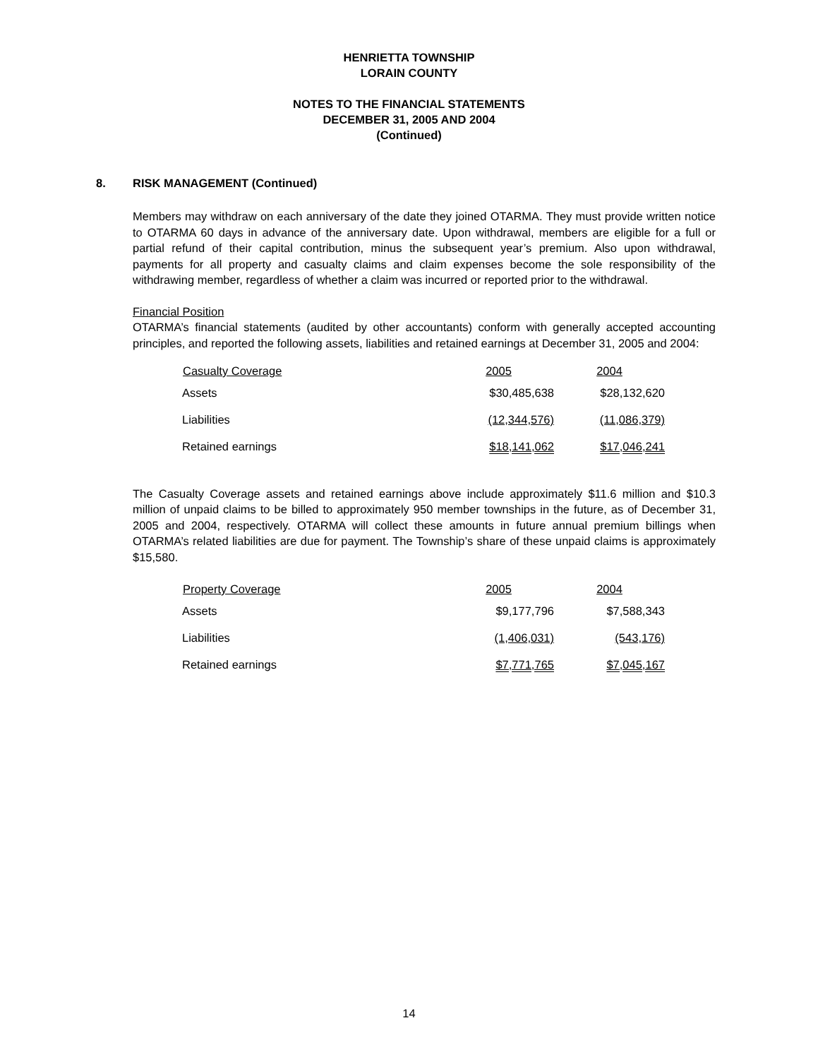HENRIETTA TOWNSHIP
LORAIN COUNTY
NOTES TO THE FINANCIAL STATEMENTS
DECEMBER 31, 2005 AND 2004
(Continued)
8. RISK MANAGEMENT (Continued)
Members may withdraw on each anniversary of the date they joined OTARMA. They must provide written notice to OTARMA 60 days in advance of the anniversary date. Upon withdrawal, members are eligible for a full or partial refund of their capital contribution, minus the subsequent year’s premium. Also upon withdrawal, payments for all property and casualty claims and claim expenses become the sole responsibility of the withdrawing member, regardless of whether a claim was incurred or reported prior to the withdrawal.
Financial Position
OTARMA’s financial statements (audited by other accountants) conform with generally accepted accounting principles, and reported the following assets, liabilities and retained earnings at December 31, 2005 and 2004:
| Casualty Coverage | 2005 | 2004 |
| --- | --- | --- |
| Assets | $30,485,638 | $28,132,620 |
| Liabilities | (12,344,576) | (11,086,379) |
| Retained earnings | $18,141,062 | $17,046,241 |
The Casualty Coverage assets and retained earnings above include approximately $11.6 million and $10.3 million of unpaid claims to be billed to approximately 950 member townships in the future, as of December 31, 2005 and 2004, respectively. OTARMA will collect these amounts in future annual premium billings when OTARMA’s related liabilities are due for payment. The Township’s share of these unpaid claims is approximately $15,580.
| Property Coverage | 2005 | 2004 |
| --- | --- | --- |
| Assets | $9,177,796 | $7,588,343 |
| Liabilities | (1,406,031) | (543,176) |
| Retained earnings | $7,771,765 | $7,045,167 |
14